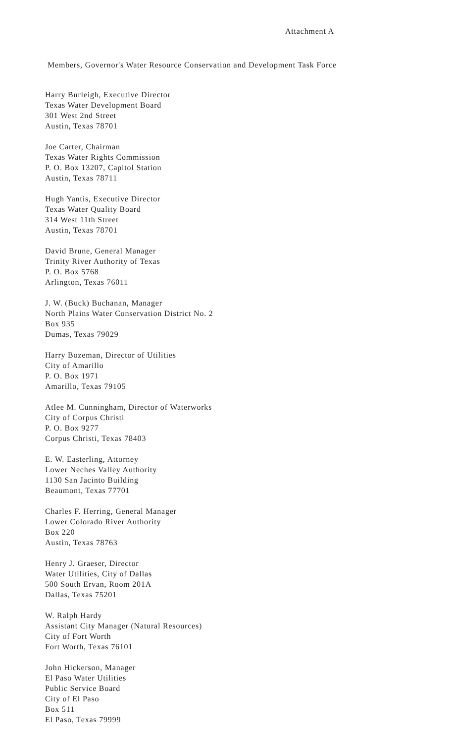Attachment A
Members, Governor's Water Resource Conservation and Development Task Force
Harry Burleigh, Executive Director
Texas Water Development Board
301 West 2nd Street
Austin, Texas 78701
Joe Carter, Chairman
Texas Water Rights Commission
P. O. Box 13207, Capitol Station
Austin, Texas 78711
Hugh Yantis, Executive Director
Texas Water Quality Board
314 West 11th Street
Austin, Texas 78701
David Brune, General Manager
Trinity River Authority of Texas
P. O. Box 5768
Arlington, Texas 76011
J. W. (Buck) Buchanan, Manager
North Plains Water Conservation District No. 2
Box 935
Dumas, Texas 79029
Harry Bozeman, Director of Utilities
City of Amarillo
P. O. Box 1971
Amarillo, Texas 79105
Atlee M. Cunningham, Director of Waterworks
City of Corpus Christi
P. O. Box 9277
Corpus Christi, Texas 78403
E. W. Easterling, Attorney
Lower Neches Valley Authority
1130 San Jacinto Building
Beaumont, Texas 77701
Charles F. Herring, General Manager
Lower Colorado River Authority
Box 220
Austin, Texas 78763
Henry J. Graeser, Director
Water Utilities, City of Dallas
500 South Ervan, Room 201A
Dallas, Texas 75201
W. Ralph Hardy
Assistant City Manager (Natural Resources)
City of Fort Worth
Fort Worth, Texas 76101
John Hickerson, Manager
El Paso Water Utilities
Public Service Board
City of El Paso
Box 511
El Paso, Texas 79999